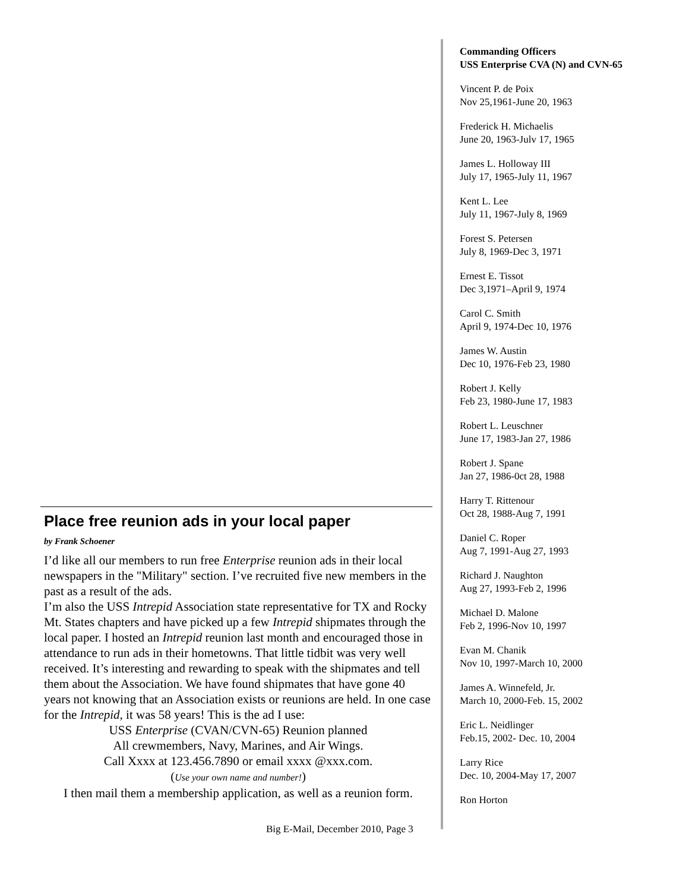Place free reunion ads in your local paper
by Frank Schoener
I’d like all our members to run free Enterprise reunion ads in their local newspapers in the "Military" section. I’ve recruited five new members in the past as a result of the ads.
I’m also the USS Intrepid Association state representative for TX and Rocky Mt. States chapters and have picked up a few Intrepid shipmates through the local paper. I hosted an Intrepid reunion last month and encouraged those in attendance to run ads in their hometowns. That little tidbit was very well received. It’s interesting and rewarding to speak with the shipmates and tell them about the Association. We have found shipmates that have gone 40 years not knowing that an Association exists or reunions are held. In one case for the Intrepid, it was 58 years! This is the ad I use:
USS Enterprise (CVAN/CVN-65) Reunion planned
All crewmembers, Navy, Marines, and Air Wings.
Call Xxxx at 123.456.7890 or email xxxx @xxx.com.
(Use your own name and number!)
I then mail them a membership application, as well as a reunion form.
Big E-Mail, December 2010, Page 3
Commanding Officers
USS Enterprise CVA (N) and CVN-65
Vincent P. de Poix
Nov 25,1961-June 20, 1963
Frederick H. Michaelis
June 20, 1963-Julv 17, 1965
James L. Holloway III
July 17, 1965-July 11, 1967
Kent L. Lee
July 11, 1967-July 8, 1969
Forest S. Petersen
July 8, 1969-Dec 3, 1971
Ernest E. Tissot
Dec 3,1971–April 9, 1974
Carol C. Smith
April 9, 1974-Dec 10, 1976
James W. Austin
Dec 10, 1976-Feb 23, 1980
Robert J. Kelly
Feb 23, 1980-June 17, 1983
Robert L. Leuschner
June 17, 1983-Jan 27, 1986
Robert J. Spane
Jan 27, 1986-0ct 28, 1988
Harry T. Rittenour
Oct 28, 1988-Aug 7, 1991
Daniel C. Roper
Aug 7, 1991-Aug 27, 1993
Richard J. Naughton
Aug 27, 1993-Feb 2, 1996
Michael D. Malone
Feb 2, 1996-Nov 10, 1997
Evan M. Chanik
Nov 10, 1997-March 10, 2000
James A. Winnefeld, Jr.
March 10, 2000-Feb. 15, 2002
Eric L. Neidlinger
Feb.15, 2002- Dec. 10, 2004
Larry Rice
Dec. 10, 2004-May 17, 2007
Ron Horton